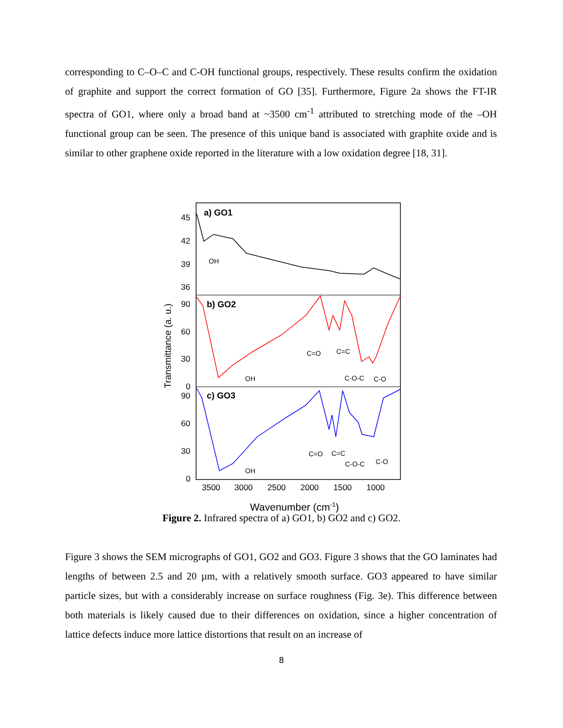corresponding to C–O–C and C-OH functional groups, respectively. These results confirm the oxidation of graphite and support the correct formation of GO [35]. Furthermore, Figure 2a shows the FT-IR spectra of GO1, where only a broad band at ~3500 cm<sup>-1</sup> attributed to stretching mode of the –OH functional group can be seen. The presence of this unique band is associated with graphite oxide and is similar to other graphene oxide reported in the literature with a low oxidation degree [18, 31].
45
42
39
36
90
60
30
0
90
60
30
0
3500
3000
2500
2000
1500
1000
a) GO1
b) GO2
c) GO3
Transmittance (a. u.)
Wavenumber (cm-1)
OH
OH
C=O
C=C
C-O-C
C-O
OH
C=O
C=C
C-O-C
C-O
Figure 2. Infrared spectra of a) GO1, b) GO2 and c) GO2.
Figure 3 shows the SEM micrographs of GO1, GO2 and GO3. Figure 3 shows that the GO laminates had lengths of between 2.5 and 20 µm, with a relatively smooth surface. GO3 appeared to have similar particle sizes, but with a considerably increase on surface roughness (Fig. 3e). This difference between both materials is likely caused due to their differences on oxidation, since a higher concentration of lattice defects induce more lattice distortions that result on an increase of
8